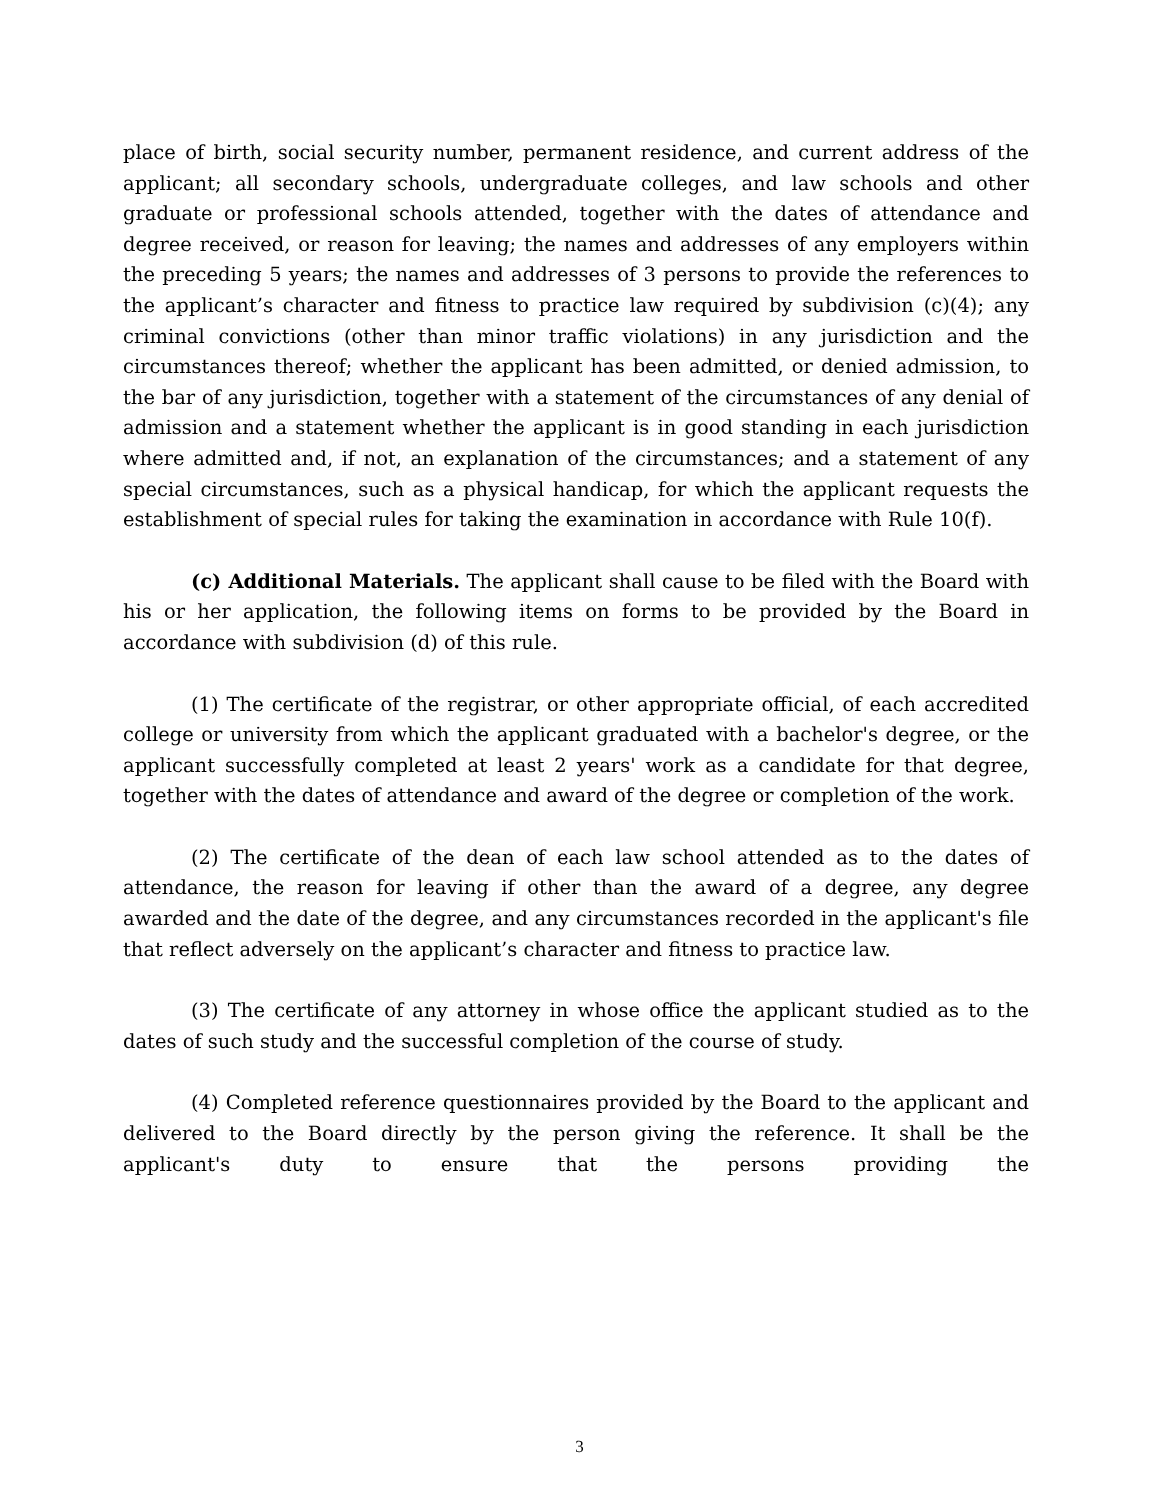place of birth, social security number, permanent residence, and current address of the applicant; all secondary schools, undergraduate colleges, and law schools and other graduate or professional schools attended, together with the dates of attendance and degree received, or reason for leaving; the names and addresses of any employers within the preceding 5 years; the names and addresses of 3 persons to provide the references to the applicant’s character and fitness to practice law required by subdivision (c)(4); any criminal convictions (other than minor traffic violations) in any jurisdiction and the circumstances thereof; whether the applicant has been admitted, or denied admission, to the bar of any jurisdiction, together with a statement of the circumstances of any denial of admission and a statement whether the applicant is in good standing in each jurisdiction where admitted and, if not, an explanation of the circumstances; and a statement of any special circumstances, such as a physical handicap, for which the applicant requests the establishment of special rules for taking the examination in accordance with Rule 10(f).
(c) Additional Materials. The applicant shall cause to be filed with the Board with his or her application, the following items on forms to be provided by the Board in accordance with subdivision (d) of this rule.
(1) The certificate of the registrar, or other appropriate official, of each accredited college or university from which the applicant graduated with a bachelor's degree, or the applicant successfully completed at least 2 years' work as a candidate for that degree, together with the dates of attendance and award of the degree or completion of the work.
(2) The certificate of the dean of each law school attended as to the dates of attendance, the reason for leaving if other than the award of a degree, any degree awarded and the date of the degree, and any circumstances recorded in the applicant's file that reflect adversely on the applicant’s character and fitness to practice law.
(3) The certificate of any attorney in whose office the applicant studied as to the dates of such study and the successful completion of the course of study.
(4) Completed reference questionnaires provided by the Board to the applicant and delivered to the Board directly by the person giving the reference. It shall be the applicant's duty to ensure that the persons providing the
3